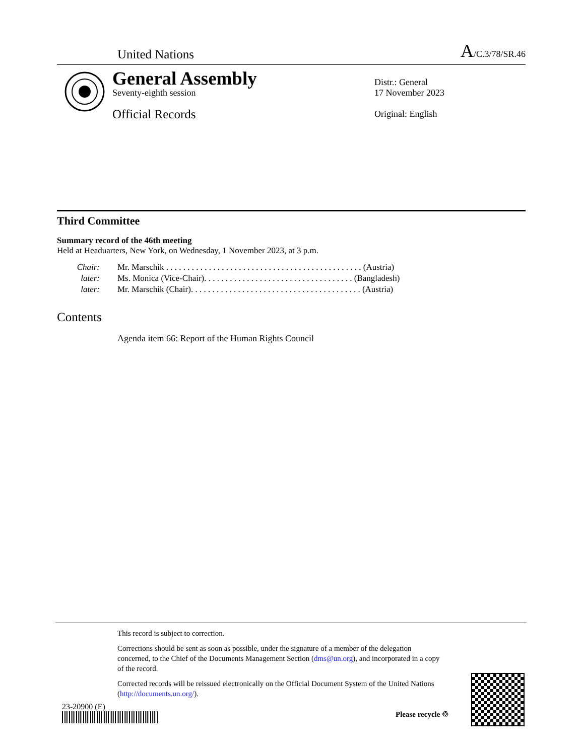United Nations A/C.3/78/SR.46
General Assembly
Seventy-eighth session
Official Records
Distr.: General
17 November 2023
Original: English
Third Committee
Summary record of the 46th meeting
Held at Headuarters, New York, on Wednesday, 1 November 2023, at 3 p.m.
| Chair: | Mr. Marschik . . . . . . . . . . . . . . . . . . . . . . . . . . . . . . . . . . . . . . . . . . . . . . (Austria) |
| later: | Ms. Monica (Vice-Chair). . . . . . . . . . . . . . . . . . . . . . . . . . . . . . . . . . . (Bangladesh) |
| later: | Mr. Marschik (Chair). . . . . . . . . . . . . . . . . . . . . . . . . . . . . . . . . . . . . . . . (Austria) |
Contents
Agenda item 66: Report of the Human Rights Council
This record is subject to correction.
Corrections should be sent as soon as possible, under the signature of a member of the delegation concerned, to the Chief of the Documents Management Section (dms@un.org), and incorporated in a copy of the record.
Corrected records will be reissued electronically on the Official Document System of the United Nations (http://documents.un.org/).
23-20900 (E)
Please recycle ♲